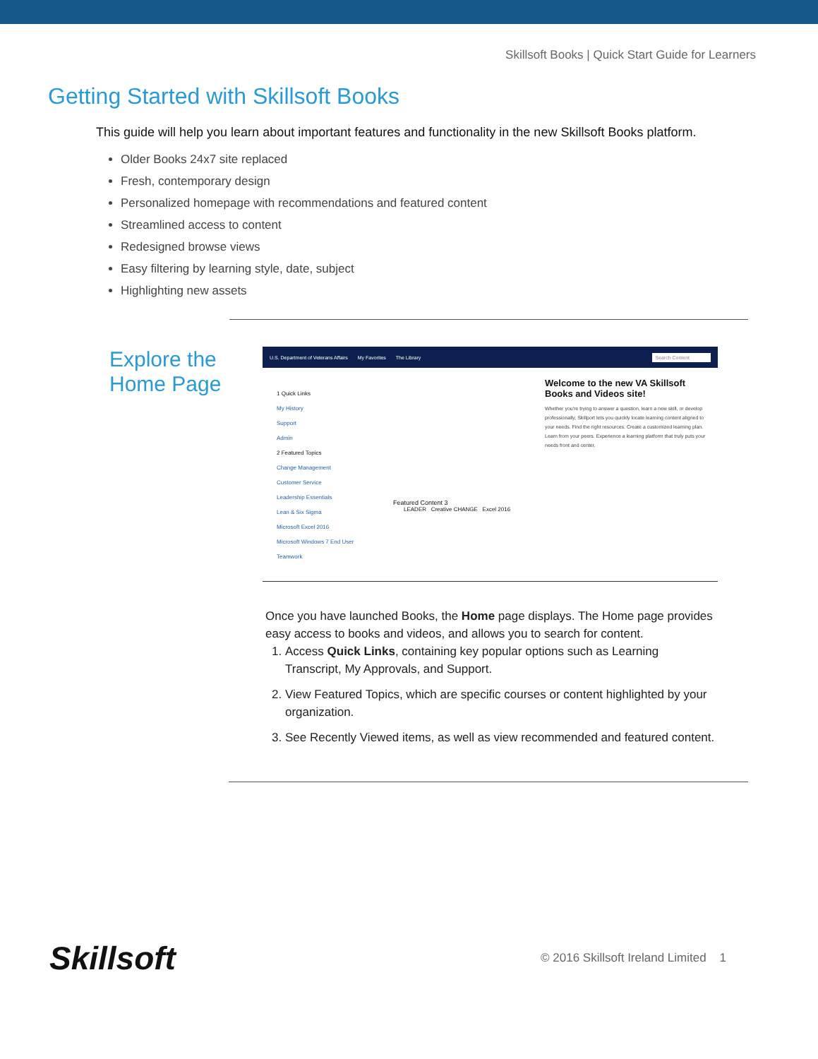Skillsoft Books | Quick Start Guide for Learners
Getting Started with Skillsoft Books
This guide will help you learn about important features and functionality in the new Skillsoft Books platform.
Older Books 24x7 site replaced
Fresh, contemporary design
Personalized homepage with recommendations and featured content
Streamlined access to content
Redesigned browse views
Easy filtering by learning style, date, subject
Highlighting new assets
Explore the Home Page
U.S. Department of Veterans Affairs My Favorites The Library Search Content
1 Quick Links
My History
Support
Admin
2 Featured Topics
Change Management
Customer Service
Leadership Essentials
Lean & Six Sigma
Microsoft Excel 2016
Microsoft Windows 7 End User
Teamwork
Welcome to the new VA Skillsoft Books and Videos site!
Whether you're trying to answer a question, learn a new skill, or develop professionally, Skillport lets you quickly locate learning content aligned to your needs. Find the right resources. Create a customized learning plan. Learn from your peers. Experience a learning platform that truly puts your needs front and center.
Featured Content 3
LEADER Creative CHANGE Excel 2016
Once you have launched Books, the Home page displays. The Home page provides easy access to books and videos, and allows you to search for content.
1. Access Quick Links, containing key popular options such as Learning Transcript, My Approvals, and Support.
2. View Featured Topics, which are specific courses or content highlighted by your organization.
3. See Recently Viewed items, as well as view recommended and featured content.
Skillsoft © 2016 Skillsoft Ireland Limited 1